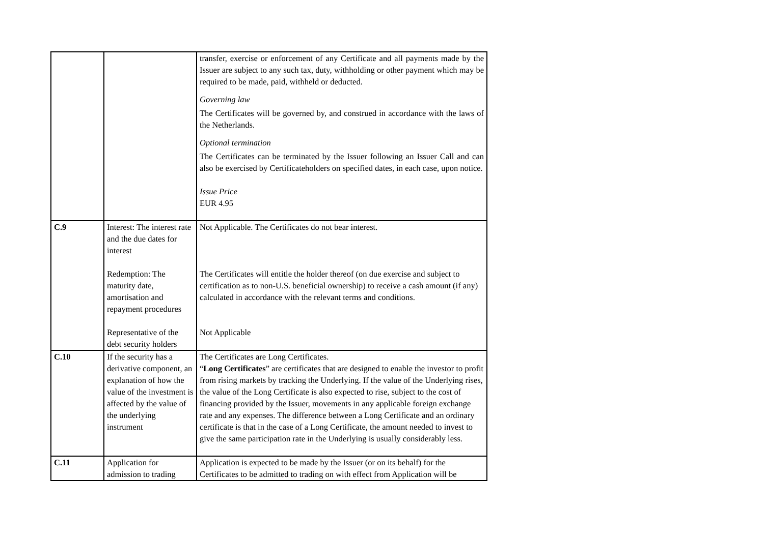| | | transfer, exercise or enforcement of any Certificate and all payments made by the Issuer are subject to any such tax, duty, withholding or other payment which may be required to be made, paid, withheld or deducted. Governing law The Certificates will be governed by, and construed in accordance with the laws of the Netherlands. Optional termination The Certificates can be terminated by the Issuer following an Issuer Call and can also be exercised by Certificateholders on specified dates, in each case, upon notice. Issue Price EUR 4.95 |
| C.9 | Interest: The interest rate and the due dates for interest Redemption: The maturity date, amortisation and repayment procedures Representative of the debt security holders | Not Applicable. The Certificates do not bear interest. The Certificates will entitle the holder thereof (on due exercise and subject to certification as to non-U.S. beneficial ownership) to receive a cash amount (if any) calculated in accordance with the relevant terms and conditions. Not Applicable |
| C.10 | If the security has a derivative component, an explanation of how the value of the investment is affected by the value of the underlying instrument | The Certificates are Long Certificates. “ Long Certificates ” are certificates that are designed to enable the investor to profit from rising markets by tracking the Underlying. If the value of the Underlying rises, the value of the Long Certificate is also expected to rise, subject to the cost of financing provided by the Issuer, movements in any applicable foreign exchange rate and any expenses. The difference between a Long Certificate and an ordinary certificate is that in the case of a Long Certificate, the amount needed to invest to give the same participation rate in the Underlying is usually considerably less. |
| C.11 | Application for admission to trading | Application is expected to be made by the Issuer (or on its behalf) for the Certificates to be admitted to trading on with effect from Application will be |